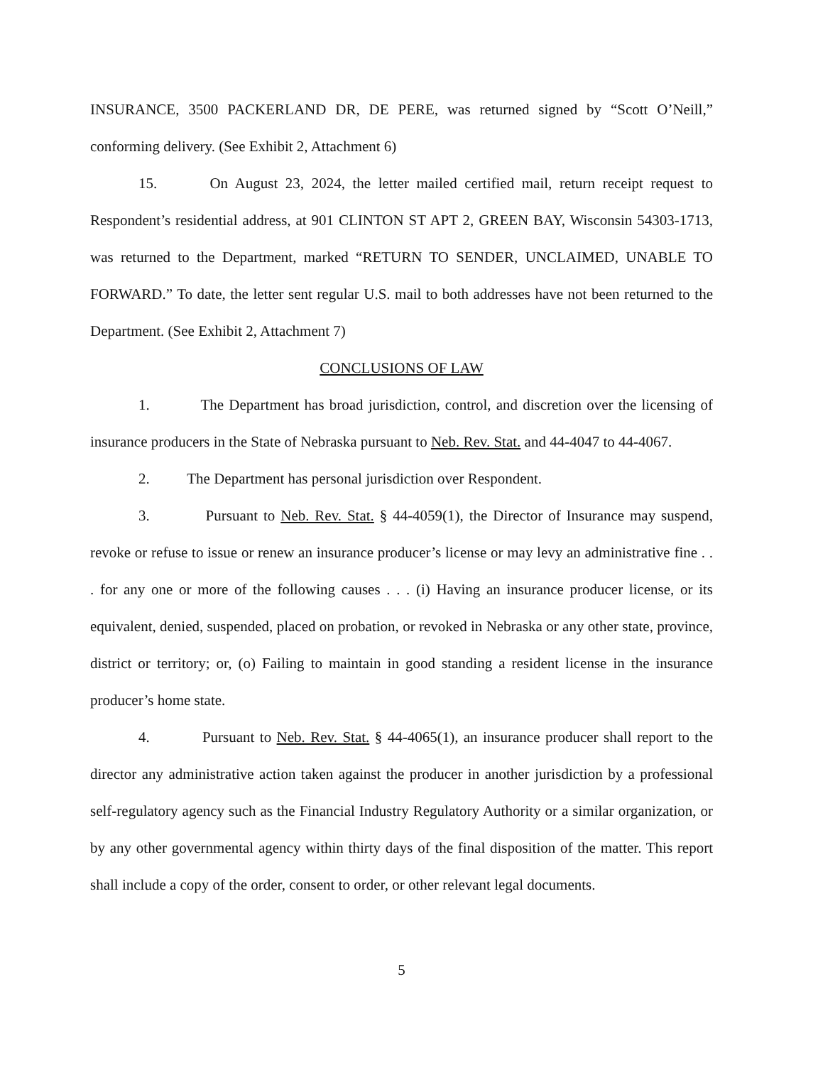INSURANCE, 3500 PACKERLAND DR, DE PERE, was returned signed by “Scott O’Neill,” conforming delivery. (See Exhibit 2, Attachment 6)
15. On August 23, 2024, the letter mailed certified mail, return receipt request to Respondent’s residential address, at 901 CLINTON ST APT 2, GREEN BAY, Wisconsin 54303-1713, was returned to the Department, marked “RETURN TO SENDER, UNCLAIMED, UNABLE TO FORWARD.” To date, the letter sent regular U.S. mail to both addresses have not been returned to the Department. (See Exhibit 2, Attachment 7)
CONCLUSIONS OF LAW
1. The Department has broad jurisdiction, control, and discretion over the licensing of insurance producers in the State of Nebraska pursuant to Neb. Rev. Stat. and 44-4047 to 44-4067.
2. The Department has personal jurisdiction over Respondent.
3. Pursuant to Neb. Rev. Stat. § 44-4059(1), the Director of Insurance may suspend, revoke or refuse to issue or renew an insurance producer’s license or may levy an administrative fine . . . for any one or more of the following causes . . . (i) Having an insurance producer license, or its equivalent, denied, suspended, placed on probation, or revoked in Nebraska or any other state, province, district or territory; or, (o) Failing to maintain in good standing a resident license in the insurance producer’s home state.
4. Pursuant to Neb. Rev. Stat. § 44-4065(1), an insurance producer shall report to the director any administrative action taken against the producer in another jurisdiction by a professional self-regulatory agency such as the Financial Industry Regulatory Authority or a similar organization, or by any other governmental agency within thirty days of the final disposition of the matter. This report shall include a copy of the order, consent to order, or other relevant legal documents.
5